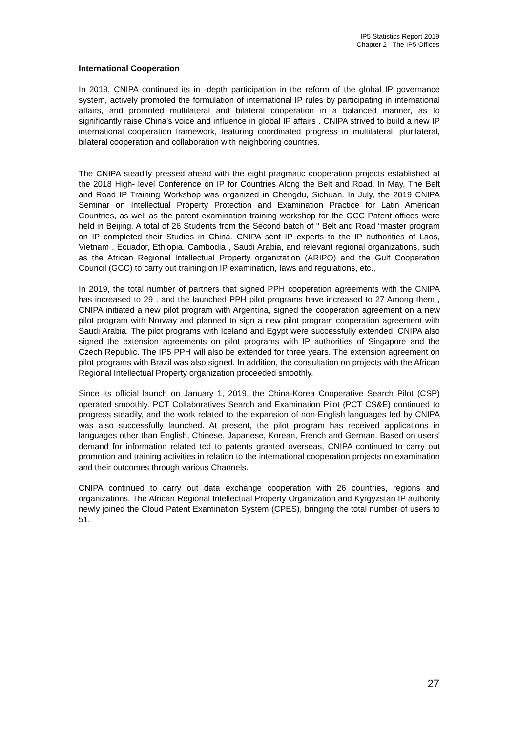IP5 Statistics Report 2019
Chapter 2 –The IP5 Offices
International Cooperation
In 2019, CNIPA continued its in -depth participation in the reform of the global IP governance system, actively promoted the formulation of international IP rules by participating in international affairs, and promoted multilateral and bilateral cooperation in a balanced manner, as to significantly raise China’s voice and influence in global IP affairs . CNIPA strived to build a new IP international cooperation framework, featuring coordinated progress in multilateral, plurilateral, bilateral cooperation and collaboration with neighboring countries.
The CNIPA steadily pressed ahead with the eight pragmatic cooperation projects established at the 2018 High- level Conference on IP for Countries Along the Belt and Road. In May, The Belt and Road IP Training Workshop was organized in Chengdu, Sichuan. In July, the 2019 CNIPA Seminar on Intellectual Property Protection and Examination Practice for Latin American Countries, as well as the patent examination training workshop for the GCC Patent offices were held in Beijing. A total of 26 Students from the Second batch of " Belt and Road “master program on IP completed their Studies in China. CNIPA sent IP experts to the IP authorities of Laos, Vietnam , Ecuador, Ethiopia, Cambodia , Saudi Arabia, and relevant regional organizations, such as the African Regional Intellectual Property organization (ARIPO) and the Gulf Cooperation Council (GCC) to carry out training on IP examination, Iaws and regulations, etc.,
In 2019, the total number of partners that signed PPH cooperation agreements with the CNIPA has increased to 29 , and the Iaunched PPH pilot programs have increased to 27 Among them , CNIPA initiated a new pilot program with Argentina, signed the cooperation agreement on a new pilot program with Norway and planned to sign a new pilot program cooperation agreement with Saudi Arabia. The pilot programs with Iceland and Egypt were successfully extended. CNIPA also signed the extension agreements on pilot programs with IP authorities of Singapore and the Czech Republic. The IP5 PPH will also be extended for three years. The extension agreement on pilot programs with Brazil was also signed. In addition, the consultation on projects with the African Regional Intellectual Property organization proceeded smoothly.
Since its official launch on January 1, 2019, the China-Korea Cooperative Search Pilot (CSP) operated smoothly. PCT Collaboratives Search and Examination Pilot (PCT CS&E) continued to progress steadily, and the work related to the expansion of non-English languages Ied by CNIPA was also successfully launched. At present, the pilot program has received applications in languages other than English, Chinese, Japanese, Korean, French and German. Based on users' demand for information related ted to patents granted overseas, CNIPA continued to carry out promotion and training activities in relation to the international cooperation projects on examination and their outcomes through various Channels.
CNIPA continued to carry out data exchange cooperation with 26 countries, regions and organizations. The African Regional Intellectual Property Organization and Kyrgyzstan IP authority newly joined the Cloud Patent Examination System (CPES), bringing the total number of users to 51.
27